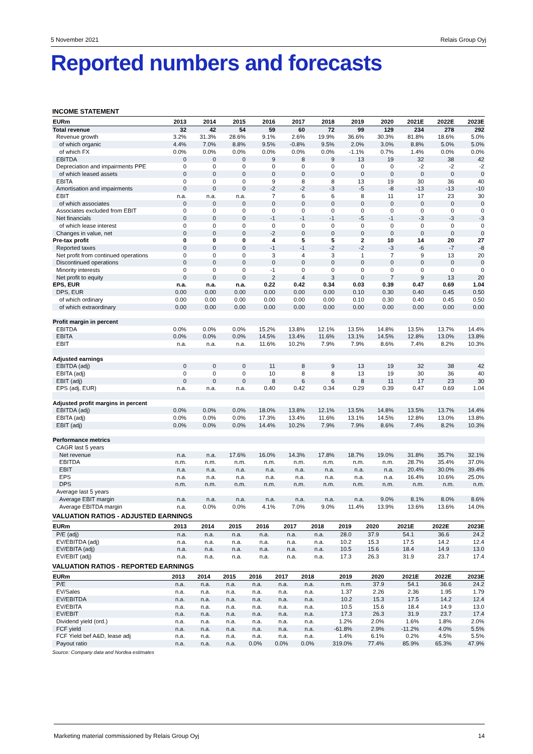5 November 2021 Relais Group Oyj
Reported numbers and forecasts
INCOME STATEMENT
| EURm | 2013 | 2014 | 2015 | 2016 | 2017 | 2018 | 2019 | 2020 | 2021E | 2022E | 2023E |
| --- | --- | --- | --- | --- | --- | --- | --- | --- | --- | --- | --- |
| Total revenue | 32 | 42 | 54 | 59 | 60 | 72 | 99 | 129 | 234 | 278 | 292 |
| Revenue growth | 3.2% | 31.3% | 28.6% | 9.1% | 2.6% | 19.9% | 36.6% | 30.3% | 81.8% | 18.6% | 5.0% |
| of which organic | 4.4% | 7.0% | 8.8% | 9.5% | -0.8% | 9.5% | 2.0% | 3.0% | 8.8% | 5.0% | 5.0% |
| of which FX | 0.0% | 0.0% | 0.0% | 0.0% | 0.0% | 0.0% | -1.1% | 0.7% | 1.4% | 0.0% | 0.0% |
| EBITDA | 0 | 0 | 0 | 9 | 8 | 9 | 13 | 19 | 32 | 38 | 42 |
| Depreciation and impairments PPE | 0 | 0 | 0 | 0 | 0 | 0 | 0 | 0 | -2 | -2 | -2 |
| of which leased assets | 0 | 0 | 0 | 0 | 0 | 0 | 0 | 0 | 0 | 0 | 0 |
| EBITA | 0 | 0 | 0 | 9 | 8 | 8 | 13 | 19 | 30 | 36 | 40 |
| Amortisation and impairments | 0 | 0 | 0 | -2 | -2 | -3 | -5 | -8 | -13 | -13 | -10 |
| EBIT | n.a. | n.a. | n.a. | 7 | 6 | 6 | 8 | 11 | 17 | 23 | 30 |
| of which associates | 0 | 0 | 0 | 0 | 0 | 0 | 0 | 0 | 0 | 0 | 0 |
| Associates excluded from EBIT | 0 | 0 | 0 | 0 | 0 | 0 | 0 | 0 | 0 | 0 | 0 |
| Net financials | 0 | 0 | 0 | -1 | -1 | -1 | -5 | -1 | -3 | -3 | -3 |
| of which lease interest | 0 | 0 | 0 | 0 | 0 | 0 | 0 | 0 | 0 | 0 | 0 |
| Changes in value, net | 0 | 0 | 0 | -2 | 0 | 0 | 0 | 0 | 0 | 0 | 0 |
| Pre-tax profit | 0 | 0 | 0 | 4 | 5 | 5 | 2 | 10 | 14 | 20 | 27 |
| Reported taxes | 0 | 0 | 0 | -1 | -1 | -2 | -2 | -3 | -6 | -7 | -8 |
| Net profit from continued operations | 0 | 0 | 0 | 3 | 4 | 3 | 1 | 7 | 9 | 13 | 20 |
| Discontinued operations | 0 | 0 | 0 | 0 | 0 | 0 | 0 | 0 | 0 | 0 | 0 |
| Minority interests | 0 | 0 | 0 | -1 | 0 | 0 | 0 | 0 | 0 | 0 | 0 |
| Net profit to equity | 0 | 0 | 0 | 2 | 4 | 3 | 0 | 7 | 9 | 13 | 20 |
| EPS, EUR | n.a. | n.a. | n.a. | 0.22 | 0.42 | 0.34 | 0.03 | 0.39 | 0.47 | 0.69 | 1.04 |
| DPS, EUR | 0.00 | 0.00 | 0.00 | 0.00 | 0.00 | 0.00 | 0.10 | 0.30 | 0.40 | 0.45 | 0.50 |
| of which ordinary | 0.00 | 0.00 | 0.00 | 0.00 | 0.00 | 0.00 | 0.10 | 0.30 | 0.40 | 0.45 | 0.50 |
| of which extraordinary | 0.00 | 0.00 | 0.00 | 0.00 | 0.00 | 0.00 | 0.00 | 0.00 | 0.00 | 0.00 | 0.00 |
| Profit margin in percent | | | | | | | | | | | |
| EBITDA | 0.0% | 0.0% | 0.0% | 15.2% | 13.8% | 12.1% | 13.5% | 14.8% | 13.5% | 13.7% | 14.4% |
| EBITA | 0.0% | 0.0% | 0.0% | 14.5% | 13.4% | 11.6% | 13.1% | 14.5% | 12.8% | 13.0% | 13.8% |
| EBIT | n.a. | n.a. | n.a. | 11.6% | 10.2% | 7.9% | 7.9% | 8.6% | 7.4% | 8.2% | 10.3% |
| Adjusted earnings | | | | | | | | | | | |
| EBITDA (adj) | 0 | 0 | 0 | 11 | 8 | 9 | 13 | 19 | 32 | 38 | 42 |
| EBITA (adj) | 0 | 0 | 0 | 10 | 8 | 8 | 13 | 19 | 30 | 36 | 40 |
| EBIT (adj) | 0 | 0 | 0 | 8 | 6 | 6 | 8 | 11 | 17 | 23 | 30 |
| EPS (adj, EUR) | n.a. | n.a. | n.a. | 0.40 | 0.42 | 0.34 | 0.29 | 0.39 | 0.47 | 0.69 | 1.04 |
| Adjusted profit margins in percent | | | | | | | | | | | |
| EBITDA (adj) | 0.0% | 0.0% | 0.0% | 18.0% | 13.8% | 12.1% | 13.5% | 14.8% | 13.5% | 13.7% | 14.4% |
| EBITA (adj) | 0.0% | 0.0% | 0.0% | 17.3% | 13.4% | 11.6% | 13.1% | 14.5% | 12.8% | 13.0% | 13.8% |
| EBIT (adj) | 0.0% | 0.0% | 0.0% | 14.4% | 10.2% | 7.9% | 7.9% | 8.6% | 7.4% | 8.2% | 10.3% |
| Performance metrics | | | | | | | | | | | |
| CAGR last 5 years | | | | | | | | | | | |
| Net revenue | n.a. | n.a. | 17.6% | 16.0% | 14.3% | 17.8% | 18.7% | 19.0% | 31.8% | 35.7% | 32.1% |
| EBITDA | n.m. | n.m. | n.m. | n.m. | n.m. | n.m. | n.m. | n.m. | 28.7% | 35.4% | 37.0% |
| EBIT | n.a. | n.a. | n.a. | n.a. | n.a. | n.a. | n.a. | n.a. | 20.4% | 30.0% | 39.4% |
| EPS | n.a. | n.a. | n.a. | n.a. | n.a. | n.a. | n.a. | n.a. | 16.4% | 10.6% | 25.0% |
| DPS | n.m. | n.m. | n.m. | n.m. | n.m. | n.m. | n.m. | n.m. | n.m. | n.m. | n.m. |
| Average last 5 years | | | | | | | | | | | |
| Average EBIT margin | n.a. | n.a. | n.a. | n.a. | n.a. | n.a. | n.a. | 9.0% | 8.1% | 8.0% | 8.6% |
| Average EBITDA margin | n.a. | 0.0% | 0.0% | 4.1% | 7.0% | 9.0% | 11.4% | 13.9% | 13.6% | 13.6% | 14.0% |
VALUATION RATIOS - ADJUSTED EARNINGS
| EURm | 2013 | 2014 | 2015 | 2016 | 2017 | 2018 | 2019 | 2020 | 2021E | 2022E | 2023E |
| --- | --- | --- | --- | --- | --- | --- | --- | --- | --- | --- | --- |
| P/E (adj) | n.a. | n.a. | n.a. | n.a. | n.a. | n.a. | 28.0 | 37.9 | 54.1 | 36.6 | 24.2 |
| EV/EBITDA (adj) | n.a. | n.a. | n.a. | n.a. | n.a. | n.a. | 10.2 | 15.3 | 17.5 | 14.2 | 12.4 |
| EV/EBITA (adj) | n.a. | n.a. | n.a. | n.a. | n.a. | n.a. | 10.5 | 15.6 | 18.4 | 14.9 | 13.0 |
| EV/EBIT (adj) | n.a. | n.a. | n.a. | n.a. | n.a. | n.a. | 17.3 | 26.3 | 31.9 | 23.7 | 17.4 |
VALUATION RATIOS - REPORTED EARNINGS
| EURm | 2013 | 2014 | 2015 | 2016 | 2017 | 2018 | 2019 | 2020 | 2021E | 2022E | 2023E |
| --- | --- | --- | --- | --- | --- | --- | --- | --- | --- | --- | --- |
| P/E | n.a. | n.a. | n.a. | n.a. | n.a. | n.a. | n.m. | 37.9 | 54.1 | 36.6 | 24.2 |
| EV/Sales | n.a. | n.a. | n.a. | n.a. | n.a. | n.a. | 1.37 | 2.26 | 2.36 | 1.95 | 1.79 |
| EV/EBITDA | n.a. | n.a. | n.a. | n.a. | n.a. | n.a. | 10.2 | 15.3 | 17.5 | 14.2 | 12.4 |
| EV/EBITA | n.a. | n.a. | n.a. | n.a. | n.a. | n.a. | 10.5 | 15.6 | 18.4 | 14.9 | 13.0 |
| EV/EBIT | n.a. | n.a. | n.a. | n.a. | n.a. | n.a. | 17.3 | 26.3 | 31.9 | 23.7 | 17.4 |
| Dividend yield (ord.) | n.a. | n.a. | n.a. | n.a. | n.a. | n.a. | 1.2% | 2.0% | 1.6% | 1.8% | 2.0% |
| FCF yield | n.a. | n.a. | n.a. | n.a. | n.a. | n.a. | -61.8% | 2.9% | -11.2% | 4.0% | 5.5% |
| FCF Yield bef A&D, lease adj | n.a. | n.a. | n.a. | n.a. | n.a. | n.a. | 1.4% | 6.1% | 0.2% | 4.5% | 5.5% |
| Payout ratio | n.a. | n.a. | n.a. | 0.0% | 0.0% | 0.0% | 319.0% | 77.4% | 85.9% | 65.3% | 47.9% |
Source: Company data and Nordea estimates
Marketing material commissioned by Relais Group Oyj 14